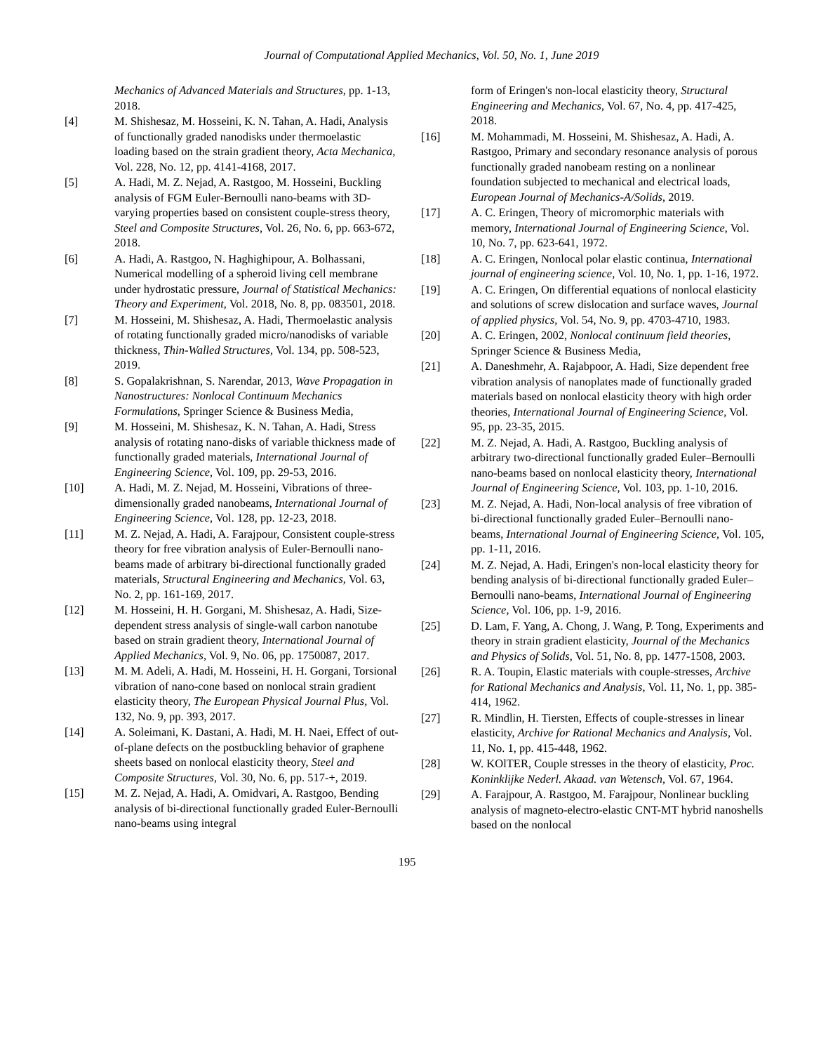Journal of Computational Applied Mechanics, Vol. 50, No. 1, June 2019
Mechanics of Advanced Materials and Structures, pp. 1-13, 2018.
[4] M. Shishesaz, M. Hosseini, K. N. Tahan, A. Hadi, Analysis of functionally graded nanodisks under thermoelastic loading based on the strain gradient theory, Acta Mechanica, Vol. 228, No. 12, pp. 4141-4168, 2017.
[5] A. Hadi, M. Z. Nejad, A. Rastgoo, M. Hosseini, Buckling analysis of FGM Euler-Bernoulli nano-beams with 3D-varying properties based on consistent couple-stress theory, Steel and Composite Structures, Vol. 26, No. 6, pp. 663-672, 2018.
[6] A. Hadi, A. Rastgoo, N. Haghighipour, A. Bolhassani, Numerical modelling of a spheroid living cell membrane under hydrostatic pressure, Journal of Statistical Mechanics: Theory and Experiment, Vol. 2018, No. 8, pp. 083501, 2018.
[7] M. Hosseini, M. Shishesaz, A. Hadi, Thermoelastic analysis of rotating functionally graded micro/nanodisks of variable thickness, Thin-Walled Structures, Vol. 134, pp. 508-523, 2019.
[8] S. Gopalakrishnan, S. Narendar, 2013, Wave Propagation in Nanostructures: Nonlocal Continuum Mechanics Formulations, Springer Science & Business Media,
[9] M. Hosseini, M. Shishesaz, K. N. Tahan, A. Hadi, Stress analysis of rotating nano-disks of variable thickness made of functionally graded materials, International Journal of Engineering Science, Vol. 109, pp. 29-53, 2016.
[10] A. Hadi, M. Z. Nejad, M. Hosseini, Vibrations of three-dimensionally graded nanobeams, International Journal of Engineering Science, Vol. 128, pp. 12-23, 2018.
[11] M. Z. Nejad, A. Hadi, A. Farajpour, Consistent couple-stress theory for free vibration analysis of Euler-Bernoulli nano-beams made of arbitrary bi-directional functionally graded materials, Structural Engineering and Mechanics, Vol. 63, No. 2, pp. 161-169, 2017.
[12] M. Hosseini, H. H. Gorgani, M. Shishesaz, A. Hadi, Size-dependent stress analysis of single-wall carbon nanotube based on strain gradient theory, International Journal of Applied Mechanics, Vol. 9, No. 06, pp. 1750087, 2017.
[13] M. M. Adeli, A. Hadi, M. Hosseini, H. H. Gorgani, Torsional vibration of nano-cone based on nonlocal strain gradient elasticity theory, The European Physical Journal Plus, Vol. 132, No. 9, pp. 393, 2017.
[14] A. Soleimani, K. Dastani, A. Hadi, M. H. Naei, Effect of out-of-plane defects on the postbuckling behavior of graphene sheets based on nonlocal elasticity theory, Steel and Composite Structures, Vol. 30, No. 6, pp. 517-+, 2019.
[15] M. Z. Nejad, A. Hadi, A. Omidvari, A. Rastgoo, Bending analysis of bi-directional functionally graded Euler-Bernoulli nano-beams using integral
form of Eringen's non-local elasticity theory, Structural Engineering and Mechanics, Vol. 67, No. 4, pp. 417-425, 2018.
[16] M. Mohammadi, M. Hosseini, M. Shishesaz, A. Hadi, A. Rastgoo, Primary and secondary resonance analysis of porous functionally graded nanobeam resting on a nonlinear foundation subjected to mechanical and electrical loads, European Journal of Mechanics-A/Solids, 2019.
[17] A. C. Eringen, Theory of micromorphic materials with memory, International Journal of Engineering Science, Vol. 10, No. 7, pp. 623-641, 1972.
[18] A. C. Eringen, Nonlocal polar elastic continua, International journal of engineering science, Vol. 10, No. 1, pp. 1-16, 1972.
[19] A. C. Eringen, On differential equations of nonlocal elasticity and solutions of screw dislocation and surface waves, Journal of applied physics, Vol. 54, No. 9, pp. 4703-4710, 1983.
[20] A. C. Eringen, 2002, Nonlocal continuum field theories, Springer Science & Business Media,
[21] A. Daneshmehr, A. Rajabpoor, A. Hadi, Size dependent free vibration analysis of nanoplates made of functionally graded materials based on nonlocal elasticity theory with high order theories, International Journal of Engineering Science, Vol. 95, pp. 23-35, 2015.
[22] M. Z. Nejad, A. Hadi, A. Rastgoo, Buckling analysis of arbitrary two-directional functionally graded Euler–Bernoulli nano-beams based on nonlocal elasticity theory, International Journal of Engineering Science, Vol. 103, pp. 1-10, 2016.
[23] M. Z. Nejad, A. Hadi, Non-local analysis of free vibration of bi-directional functionally graded Euler–Bernoulli nano-beams, International Journal of Engineering Science, Vol. 105, pp. 1-11, 2016.
[24] M. Z. Nejad, A. Hadi, Eringen's non-local elasticity theory for bending analysis of bi-directional functionally graded Euler–Bernoulli nano-beams, International Journal of Engineering Science, Vol. 106, pp. 1-9, 2016.
[25] D. Lam, F. Yang, A. Chong, J. Wang, P. Tong, Experiments and theory in strain gradient elasticity, Journal of the Mechanics and Physics of Solids, Vol. 51, No. 8, pp. 1477-1508, 2003.
[26] R. A. Toupin, Elastic materials with couple-stresses, Archive for Rational Mechanics and Analysis, Vol. 11, No. 1, pp. 385-414, 1962.
[27] R. Mindlin, H. Tiersten, Effects of couple-stresses in linear elasticity, Archive for Rational Mechanics and Analysis, Vol. 11, No. 1, pp. 415-448, 1962.
[28] W. KOlTER, Couple stresses in the theory of elasticity, Proc. Koninklijke Nederl. Akaad. van Wetensch, Vol. 67, 1964.
[29] A. Farajpour, A. Rastgoo, M. Farajpour, Nonlinear buckling analysis of magneto-electro-elastic CNT-MT hybrid nanoshells based on the nonlocal
195